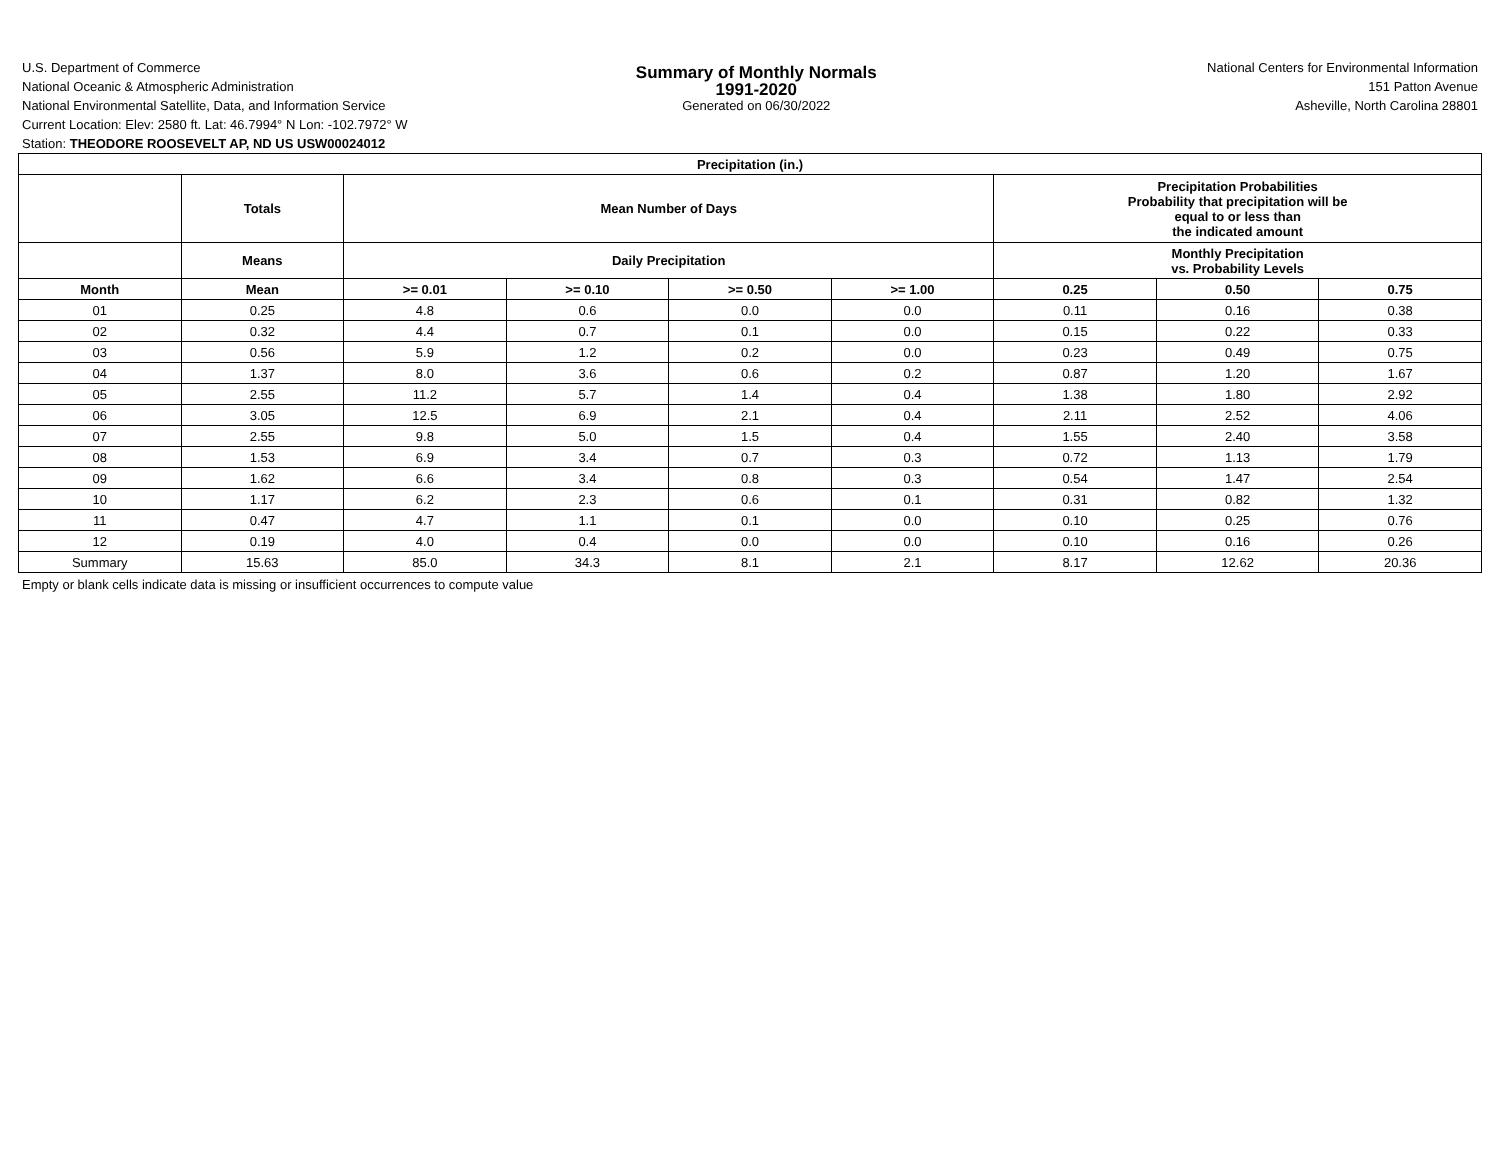U.S. Department of Commerce
National Oceanic & Atmospheric Administration
National Environmental Satellite, Data, and Information Service
Summary of Monthly Normals
1991-2020
Generated on 06/30/2022
National Centers for Environmental Information
151 Patton Avenue
Asheville, North Carolina 28801
Current Location: Elev: 2580 ft. Lat: 46.7994° N Lon: -102.7972° W
Station: THEODORE ROOSEVELT AP, ND US USW00024012
| Precipitation (in.) | | | | | | | | |
| --- | --- | --- | --- | --- | --- | --- | --- | --- |
| | Totals | Mean Number of Days | | | | Precipitation Probabilities Probability that precipitation will be equal to or less than the indicated amount | | |
| | Means | Daily Precipitation | | | | Monthly Precipitation vs. Probability Levels | | |
| Month | Mean | >= 0.01 | >= 0.10 | >= 0.50 | >= 1.00 | 0.25 | 0.50 | 0.75 |
| 01 | 0.25 | 4.8 | 0.6 | 0.0 | 0.0 | 0.11 | 0.16 | 0.38 |
| 02 | 0.32 | 4.4 | 0.7 | 0.1 | 0.0 | 0.15 | 0.22 | 0.33 |
| 03 | 0.56 | 5.9 | 1.2 | 0.2 | 0.0 | 0.23 | 0.49 | 0.75 |
| 04 | 1.37 | 8.0 | 3.6 | 0.6 | 0.2 | 0.87 | 1.20 | 1.67 |
| 05 | 2.55 | 11.2 | 5.7 | 1.4 | 0.4 | 1.38 | 1.80 | 2.92 |
| 06 | 3.05 | 12.5 | 6.9 | 2.1 | 0.4 | 2.11 | 2.52 | 4.06 |
| 07 | 2.55 | 9.8 | 5.0 | 1.5 | 0.4 | 1.55 | 2.40 | 3.58 |
| 08 | 1.53 | 6.9 | 3.4 | 0.7 | 0.3 | 0.72 | 1.13 | 1.79 |
| 09 | 1.62 | 6.6 | 3.4 | 0.8 | 0.3 | 0.54 | 1.47 | 2.54 |
| 10 | 1.17 | 6.2 | 2.3 | 0.6 | 0.1 | 0.31 | 0.82 | 1.32 |
| 11 | 0.47 | 4.7 | 1.1 | 0.1 | 0.0 | 0.10 | 0.25 | 0.76 |
| 12 | 0.19 | 4.0 | 0.4 | 0.0 | 0.0 | 0.10 | 0.16 | 0.26 |
| Summary | 15.63 | 85.0 | 34.3 | 8.1 | 2.1 | 8.17 | 12.62 | 20.36 |
Empty or blank cells indicate data is missing or insufficient occurrences to compute value